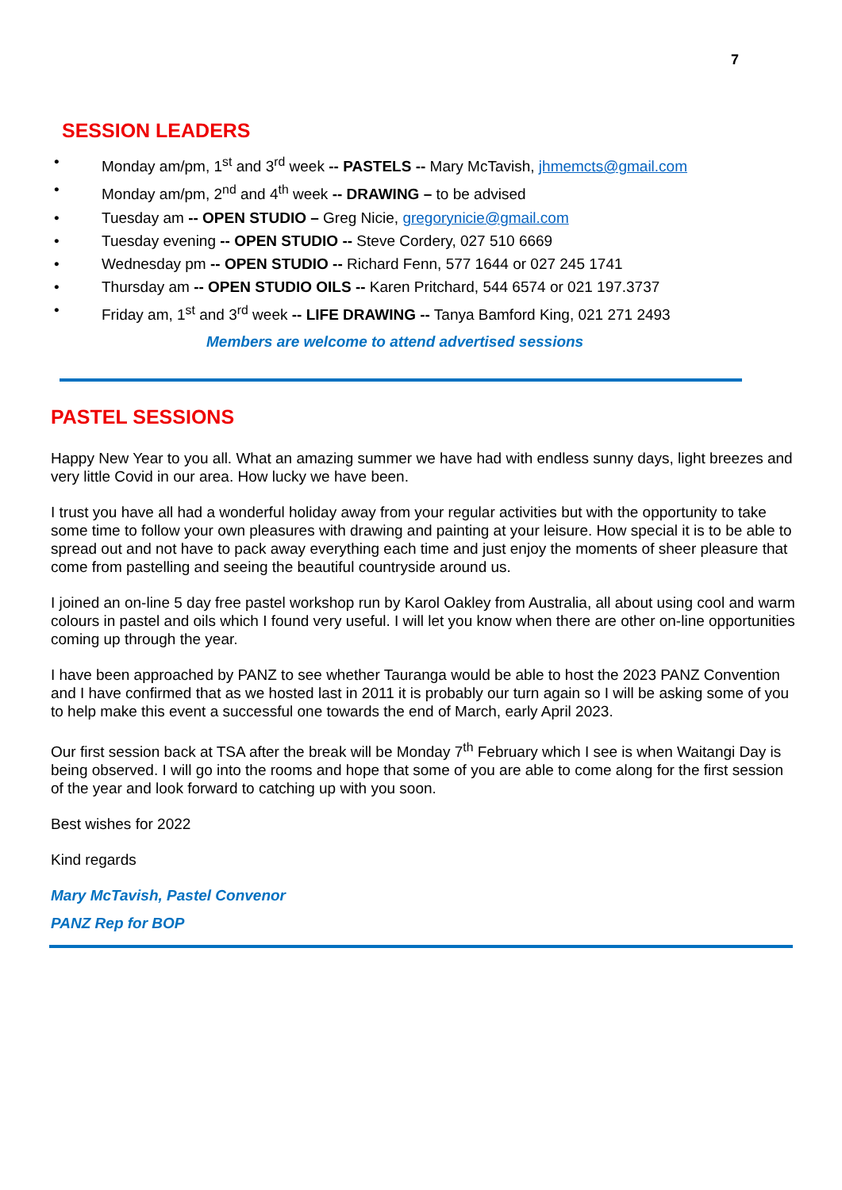7
SESSION LEADERS
• Monday am/pm, 1<sup>st</sup> and 3<sup>rd</sup> week -- PASTELS -- Mary McTavish, jhmemcts@gmail.com
• Monday am/pm, 2<sup>nd</sup> and 4<sup>th</sup> week -- DRAWING – to be advised
• Tuesday am -- OPEN STUDIO – Greg Nicie, gregorynicie@gmail.com
• Tuesday evening -- OPEN STUDIO -- Steve Cordery, 027 510 6669
• Wednesday pm -- OPEN STUDIO -- Richard Fenn, 577 1644 or 027 245 1741
• Thursday am -- OPEN STUDIO OILS -- Karen Pritchard, 544 6574 or 021 197.3737
• Friday am, 1<sup>st</sup> and 3<sup>rd</sup> week -- LIFE DRAWING -- Tanya Bamford King, 021 271 2493
Members are welcome to attend advertised sessions
PASTEL SESSIONS
Happy New Year to you all. What an amazing summer we have had with endless sunny days, light breezes and very little Covid in our area. How lucky we have been.
I trust you have all had a wonderful holiday away from your regular activities but with the opportunity to take some time to follow your own pleasures with drawing and painting at your leisure. How special it is to be able to spread out and not have to pack away everything each time and just enjoy the moments of sheer pleasure that come from pastelling and seeing the beautiful countryside around us.
I joined an on-line 5 day free pastel workshop run by Karol Oakley from Australia, all about using cool and warm colours in pastel and oils which I found very useful. I will let you know when there are other on-line opportunities coming up through the year.
I have been approached by PANZ to see whether Tauranga would be able to host the 2023 PANZ Convention and I have confirmed that as we hosted last in 2011 it is probably our turn again so I will be asking some of you to help make this event a successful one towards the end of March, early April 2023.
Our first session back at TSA after the break will be Monday 7<sup>th</sup> February which I see is when Waitangi Day is being observed. I will go into the rooms and hope that some of you are able to come along for the first session of the year and look forward to catching up with you soon.
Best wishes for 2022
Kind regards
Mary McTavish, Pastel Convenor
PANZ Rep for BOP